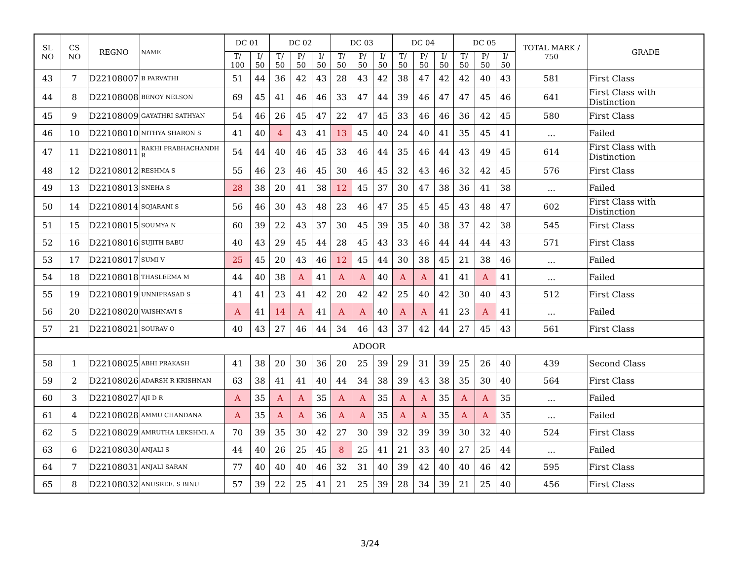| SL NO | CS NO | REGNO | NAME | DC 01 | | DC 02 | | | DC 03 | | | DC 04 | | | DC 05 | | | TOTAL MARK / 750 | GRADE |
| --- | --- | --- | --- | --- | --- | --- | --- | --- | --- | --- | --- | --- | --- | --- | --- | --- | --- | --- | --- |
| | | | | T/ 100 | I/ 50 | T/ 50 | P/ 50 | I/ 50 | T/ 50 | P/ 50 | I/ 50 | T/ 50 | P/ 50 | I/ 50 | T/ 50 | P/ 50 | I/ 50 | | |
| 43 | 7 | D22108007 | B PARVATHI | 51 | 44 | 36 | 42 | 43 | 28 | 43 | 42 | 38 | 47 | 42 | 42 | 40 | 43 | 581 | First Class |
| 44 | 8 | D22108008 | BENOY NELSON | 69 | 45 | 41 | 46 | 46 | 33 | 47 | 44 | 39 | 46 | 47 | 47 | 45 | 46 | 641 | First Class with Distinction |
| 45 | 9 | D22108009 | GAYATHRI SATHYAN | 54 | 46 | 26 | 45 | 47 | 22 | 47 | 45 | 33 | 46 | 46 | 36 | 42 | 45 | 580 | First Class |
| 46 | 10 | D22108010 | NITHYA SHARON S | 41 | 40 | 4 | 43 | 41 | 13 | 45 | 40 | 24 | 40 | 41 | 35 | 45 | 41 | ... | Failed |
| 47 | 11 | D22108011 | RAKHI PRABHACHANDH R | 54 | 44 | 40 | 46 | 45 | 33 | 46 | 44 | 35 | 46 | 44 | 43 | 49 | 45 | 614 | First Class with Distinction |
| 48 | 12 | D22108012 | RESHMA S | 55 | 46 | 23 | 46 | 45 | 30 | 46 | 45 | 32 | 43 | 46 | 32 | 42 | 45 | 576 | First Class |
| 49 | 13 | D22108013 | SNEHA S | 28 | 38 | 20 | 41 | 38 | 12 | 45 | 37 | 30 | 47 | 38 | 36 | 41 | 38 | ... | Failed |
| 50 | 14 | D22108014 | SOJARANI S | 56 | 46 | 30 | 43 | 48 | 23 | 46 | 47 | 35 | 45 | 45 | 43 | 48 | 47 | 602 | First Class with Distinction |
| 51 | 15 | D22108015 | SOUMYA N | 60 | 39 | 22 | 43 | 37 | 30 | 45 | 39 | 35 | 40 | 38 | 37 | 42 | 38 | 545 | First Class |
| 52 | 16 | D22108016 | SUJITH BABU | 40 | 43 | 29 | 45 | 44 | 28 | 45 | 43 | 33 | 46 | 44 | 44 | 44 | 43 | 571 | First Class |
| 53 | 17 | D22108017 | SUMI V | 25 | 45 | 20 | 43 | 46 | 12 | 45 | 44 | 30 | 38 | 45 | 21 | 38 | 46 | ... | Failed |
| 54 | 18 | D22108018 | THASLEEMA M | 44 | 40 | 38 | A | 41 | A | A | 40 | A | A | 41 | 41 | A | 41 | ... | Failed |
| 55 | 19 | D22108019 | UNNIPRASAD S | 41 | 41 | 23 | 41 | 42 | 20 | 42 | 42 | 25 | 40 | 42 | 30 | 40 | 43 | 512 | First Class |
| 56 | 20 | D22108020 | VAISHNAVI S | A | 41 | 14 | A | 41 | A | A | 40 | A | A | 41 | 23 | A | 41 | ... | Failed |
| 57 | 21 | D22108021 | SOURAV O | 40 | 43 | 27 | 46 | 44 | 34 | 46 | 43 | 37 | 42 | 44 | 27 | 45 | 43 | 561 | First Class |
| ADOOR | | | | | | | | | | | | | | | | | | | |
| 58 | 1 | D22108025 | ABHI PRAKASH | 41 | 38 | 20 | 30 | 36 | 20 | 25 | 39 | 29 | 31 | 39 | 25 | 26 | 40 | 439 | Second Class |
| 59 | 2 | D22108026 | ADARSH R KRISHNAN | 63 | 38 | 41 | 41 | 40 | 44 | 34 | 38 | 39 | 43 | 38 | 35 | 30 | 40 | 564 | First Class |
| 60 | 3 | D22108027 | AJI D R | A | 35 | A | A | 35 | A | A | 35 | A | A | 35 | A | A | 35 | ... | Failed |
| 61 | 4 | D22108028 | AMMU CHANDANA | A | 35 | A | A | 36 | A | A | 35 | A | A | 35 | A | A | 35 | ... | Failed |
| 62 | 5 | D22108029 | AMRUTHA LEKSHMI. A | 70 | 39 | 35 | 30 | 42 | 27 | 30 | 39 | 32 | 39 | 39 | 30 | 32 | 40 | 524 | First Class |
| 63 | 6 | D22108030 | ANJALI S | 44 | 40 | 26 | 25 | 45 | 8 | 25 | 41 | 21 | 33 | 40 | 27 | 25 | 44 | ... | Failed |
| 64 | 7 | D22108031 | ANJALI SARAN | 77 | 40 | 40 | 40 | 46 | 32 | 31 | 40 | 39 | 42 | 40 | 40 | 46 | 42 | 595 | First Class |
| 65 | 8 | D22108032 | ANUSREE. S BINU | 57 | 39 | 22 | 25 | 41 | 21 | 25 | 39 | 28 | 34 | 39 | 21 | 25 | 40 | 456 | First Class |
3/24